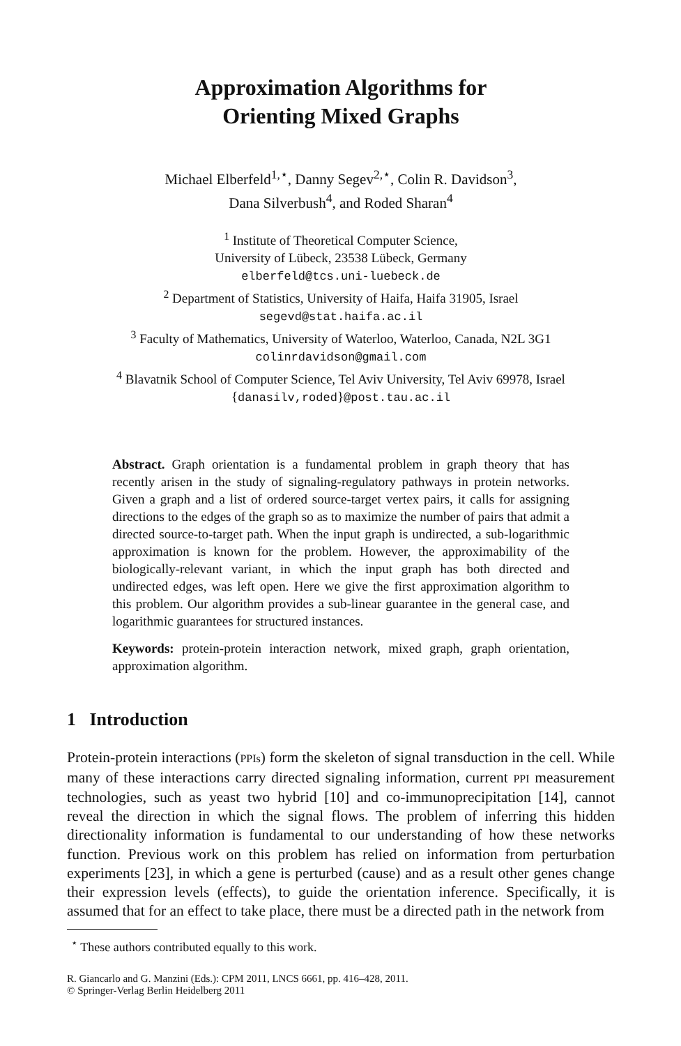Approximation Algorithms for
Orienting Mixed Graphs
Michael Elberfeld<sup>1,⋆</sup>, Danny Segev<sup>2,⋆</sup>, Colin R. Davidson<sup>3</sup>,
Dana Silverbush<sup>4</sup>, and Roded Sharan<sup>4</sup>
<sup>1</sup> Institute of Theoretical Computer Science,
University of Lübeck, 23538 Lübeck, Germany
elberfeld@tcs.uni-luebeck.de
<sup>2</sup> Department of Statistics, University of Haifa, Haifa 31905, Israel
segevd@stat.haifa.ac.il
<sup>3</sup> Faculty of Mathematics, University of Waterloo, Waterloo, Canada, N2L 3G1
colinrdavidson@gmail.com
<sup>4</sup> Blavatnik School of Computer Science, Tel Aviv University, Tel Aviv 69978, Israel
{danasilv,roded}@post.tau.ac.il
Abstract. Graph orientation is a fundamental problem in graph theory that has recently arisen in the study of signaling-regulatory pathways in protein networks. Given a graph and a list of ordered source-target vertex pairs, it calls for assigning directions to the edges of the graph so as to maximize the number of pairs that admit a directed source-to-target path. When the input graph is undirected, a sub-logarithmic approximation is known for the problem. However, the approximability of the biologically-relevant variant, in which the input graph has both directed and undirected edges, was left open. Here we give the first approximation algorithm to this problem. Our algorithm provides a sub-linear guarantee in the general case, and logarithmic guarantees for structured instances.
Keywords: protein-protein interaction network, mixed graph, graph orientation, approximation algorithm.
1 Introduction
Protein-protein interactions (PPIs) form the skeleton of signal transduction in the cell. While many of these interactions carry directed signaling information, current PPI measurement technologies, such as yeast two hybrid [10] and co-immunoprecipitation [14], cannot reveal the direction in which the signal flows. The problem of inferring this hidden directionality information is fundamental to our understanding of how these networks function. Previous work on this problem has relied on information from perturbation experiments [23], in which a gene is perturbed (cause) and as a result other genes change their expression levels (effects), to guide the orientation inference. Specifically, it is assumed that for an effect to take place, there must be a directed path in the network from
<sup>⋆</sup> These authors contributed equally to this work.
R. Giancarlo and G. Manzini (Eds.): CPM 2011, LNCS 6661, pp. 416–428, 2011.
© Springer-Verlag Berlin Heidelberg 2011